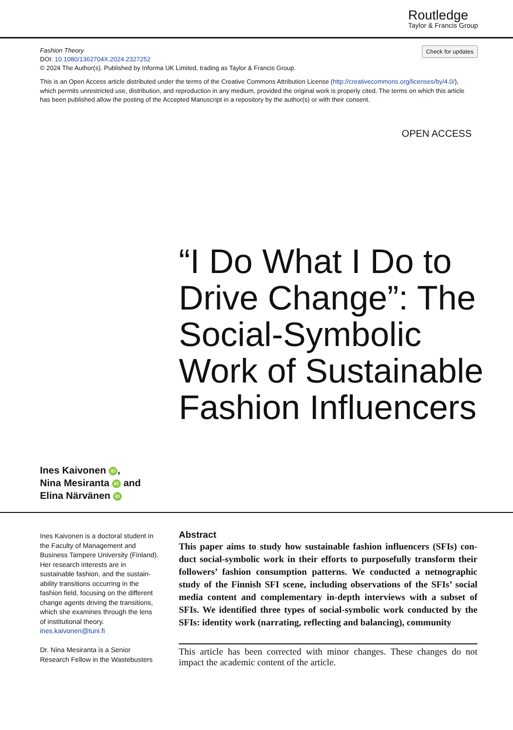Routledge
Taylor & Francis Group
Check for updates
Fashion Theory
DOI: 10.1080/1362704X.2024.2327252
© 2024 The Author(s). Published by Informa UK Limited, trading as Taylor & Francis Group.
This is an Open Access article distributed under the terms of the Creative Commons Attribution License (http://creativecommons.org/licenses/by/4.0/), which permits unrestricted use, distribution, and reproduction in any medium, provided the original work is properly cited. The terms on which this article has been published allow the posting of the Accepted Manuscript in a repository by the author(s) or with their consent.
OPEN ACCESS
“I Do What I Do to Drive Change”: The Social-Symbolic Work of Sustainable Fashion Influencers
Ines Kaivonen iD,
Nina Mesiranta iD and
Elina Närvänen iD
Ines Kaivonen is a doctoral student in the Faculty of Management and Business Tampere University (Finland). Her research interests are in sustainable fashion, and the sustain-ability transitions occurring in the fashion field, focusing on the different change agents driving the transitions, which she examines through the lens of institutional theory.
ines.kaivonen@tuni.fi
Dr. Nina Mesiranta is a Senior Research Fellow in the Wastebusters
Abstract
This paper aims to study how sustainable fashion influencers (SFIs) con-duct social-symbolic work in their efforts to purposefully transform their followers’ fashion consumption patterns. We conducted a netnographic study of the Finnish SFI scene, including observations of the SFIs’ social media content and complementary in-depth interviews with a subset of SFIs. We identified three types of social-symbolic work conducted by the SFIs: identity work (narrating, reflecting and balancing), community
This article has been corrected with minor changes. These changes do not impact the academic content of the article.